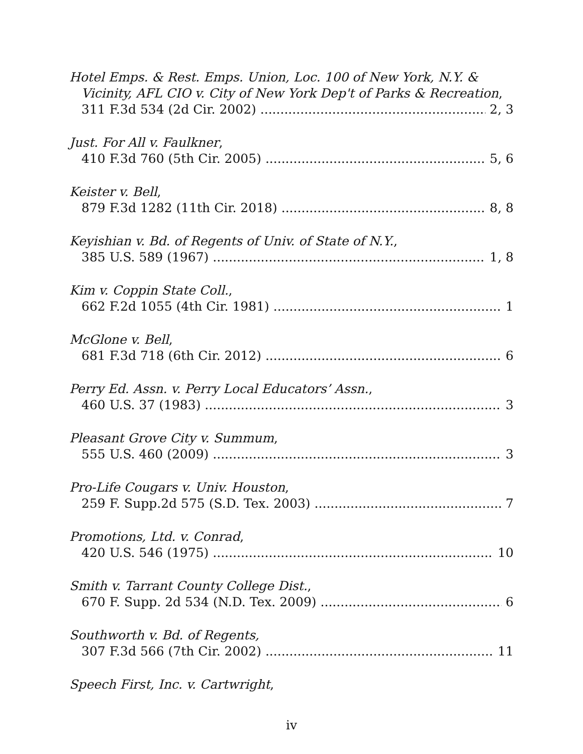Hotel Emps. & Rest. Emps. Union, Loc. 100 of New York, N.Y. &
Vicinity, AFL CIO v. City of New York Dep't of Parks & Recreation,
311 F.3d 534 (2d Cir. 2002) 2, 3
Just. For All v. Faulkner,
410 F.3d 760 (5th Cir. 2005) 5, 6
Keister v. Bell,
879 F.3d 1282 (11th Cir. 2018) 8, 8
Keyishian v. Bd. of Regents of Univ. of State of N.Y.,
385 U.S. 589 (1967) 1, 8
Kim v. Coppin State Coll.,
662 F.2d 1055 (4th Cir. 1981) 1
McGlone v. Bell,
681 F.3d 718 (6th Cir. 2012) 6
Perry Ed. Assn. v. Perry Local Educators’ Assn.,
460 U.S. 37 (1983) 3
Pleasant Grove City v. Summum,
555 U.S. 460 (2009) 3
Pro-Life Cougars v. Univ. Houston,
259 F. Supp.2d 575 (S.D. Tex. 2003) 7
Promotions, Ltd. v. Conrad,
420 U.S. 546 (1975) 10
Smith v. Tarrant County College Dist.,
670 F. Supp. 2d 534 (N.D. Tex. 2009) 6
Southworth v. Bd. of Regents,
307 F.3d 566 (7th Cir. 2002) 11
Speech First, Inc. v. Cartwright,
iv